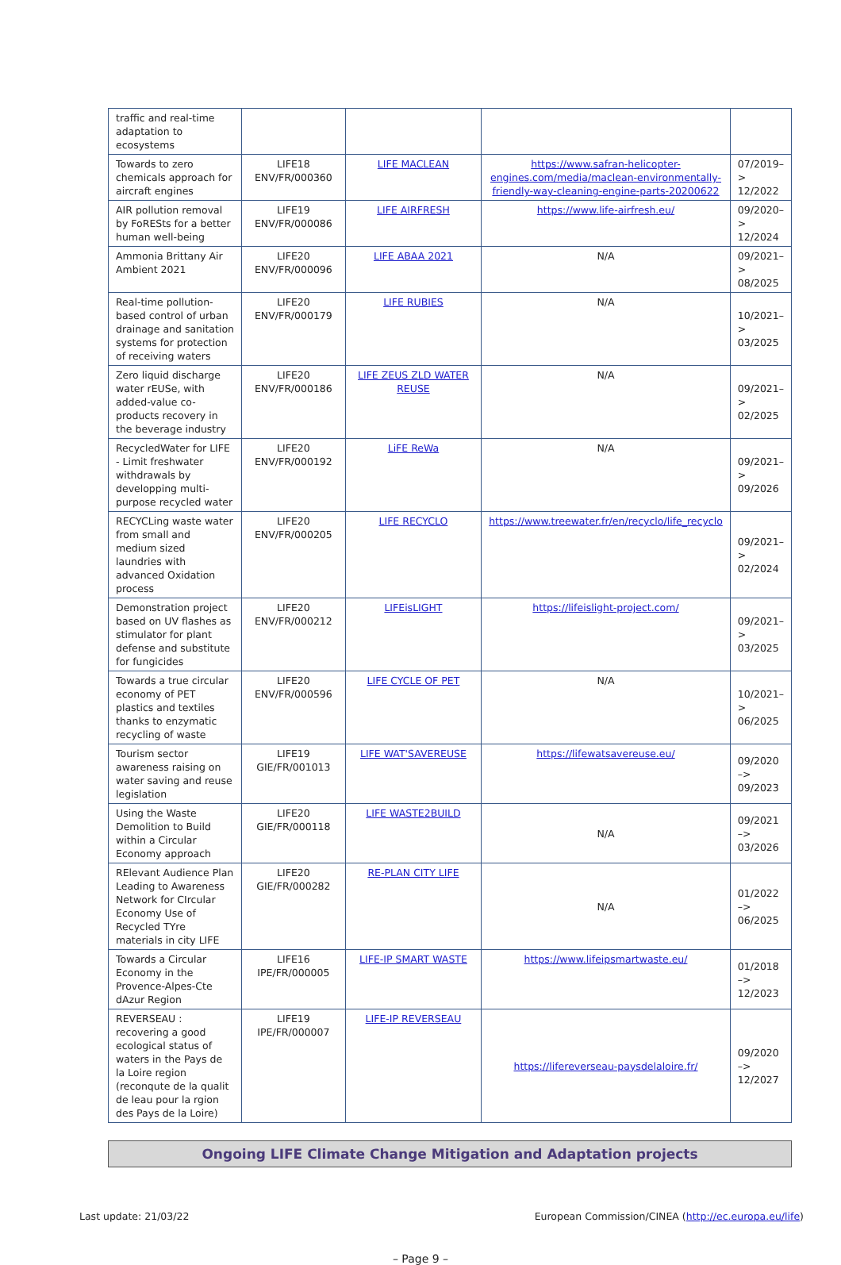| traffic and real-time adaptation to ecosystems | | | | |
| Towards to zero chemicals approach for aircraft engines | LIFE18 ENV/FR/000360 | LIFE MACLEAN | https://www.safran-helicopter-engines.com/media/maclean-environmentally-friendly-way-cleaning-engine-parts-20200622 | 07/2019–> 12/2022 |
| AIR pollution removal by FoRESts for a better human well-being | LIFE19 ENV/FR/000086 | LIFE AIRFRESH | https://www.life-airfresh.eu/ | 09/2020–> 12/2024 |
| Ammonia Brittany Air Ambient 2021 | LIFE20 ENV/FR/000096 | LIFE ABAA 2021 | N/A | 09/2021–> 08/2025 |
| Real-time pollution-based control of urban drainage and sanitation systems for protection of receiving waters | LIFE20 ENV/FR/000179 | LIFE RUBIES | N/A | 10/2021–> 03/2025 |
| Zero liquid discharge water rEUSe, with added-value co-products recovery in the beverage industry | LIFE20 ENV/FR/000186 | LIFE ZEUS ZLD WATER REUSE | N/A | 09/2021–> 02/2025 |
| RecycledWater for LIFE - Limit freshwater withdrawals by developping multi-purpose recycled water | LIFE20 ENV/FR/000192 | LiFE ReWa | N/A | 09/2021–> 09/2026 |
| RECYCLing waste water from small and medium sized laundries with advanced Oxidation process | LIFE20 ENV/FR/000205 | LIFE RECYCLO | https://www.treewater.fr/en/recyclo/life_recyclo | 09/2021–> 02/2024 |
| Demonstration project based on UV flashes as stimulator for plant defense and substitute for fungicides | LIFE20 ENV/FR/000212 | LIFEisLIGHT | https://lifeislight-project.com/ | 09/2021–> 03/2025 |
| Towards a true circular economy of PET plastics and textiles thanks to enzymatic recycling of waste | LIFE20 ENV/FR/000596 | LIFE CYCLE OF PET | N/A | 10/2021–> 06/2025 |
| Tourism sector awareness raising on water saving and reuse legislation | LIFE19 GIE/FR/001013 | LIFE WAT'SAVEREUSE | https://lifewatsavereuse.eu/ | 09/2020 –> 09/2023 |
| Using the Waste Demolition to Build within a Circular Economy approach | LIFE20 GIE/FR/000118 | LIFE WASTE2BUILD | N/A | 09/2021 –> 03/2026 |
| RElevant Audience Plan Leading to Awareness Network for CIrcular Economy Use of Recycled TYre materials in city LIFE | LIFE20 GIE/FR/000282 | RE-PLAN CITY LIFE | N/A | 01/2022 –> 06/2025 |
| Towards a Circular Economy in the Provence-Alpes-Cte dAzur Region | LIFE16 IPE/FR/000005 | LIFE-IP SMART WASTE | https://www.lifeipsmartwaste.eu/ | 01/2018 –> 12/2023 |
| REVERSEAU : recovering a good ecological status of waters in the Pays de la Loire region (reconqute de la qualit de leau pour la rgion des Pays de la Loire) | LIFE19 IPE/FR/000007 | LIFE-IP REVERSEAU | https://lifereverseau-paysdelaloire.fr/ | 09/2020 –> 12/2027 |
Ongoing LIFE Climate Change Mitigation and Adaptation projects
Last update: 21/03/22 European Commission/CINEA (http://ec.europa.eu/life)
– Page 9 –